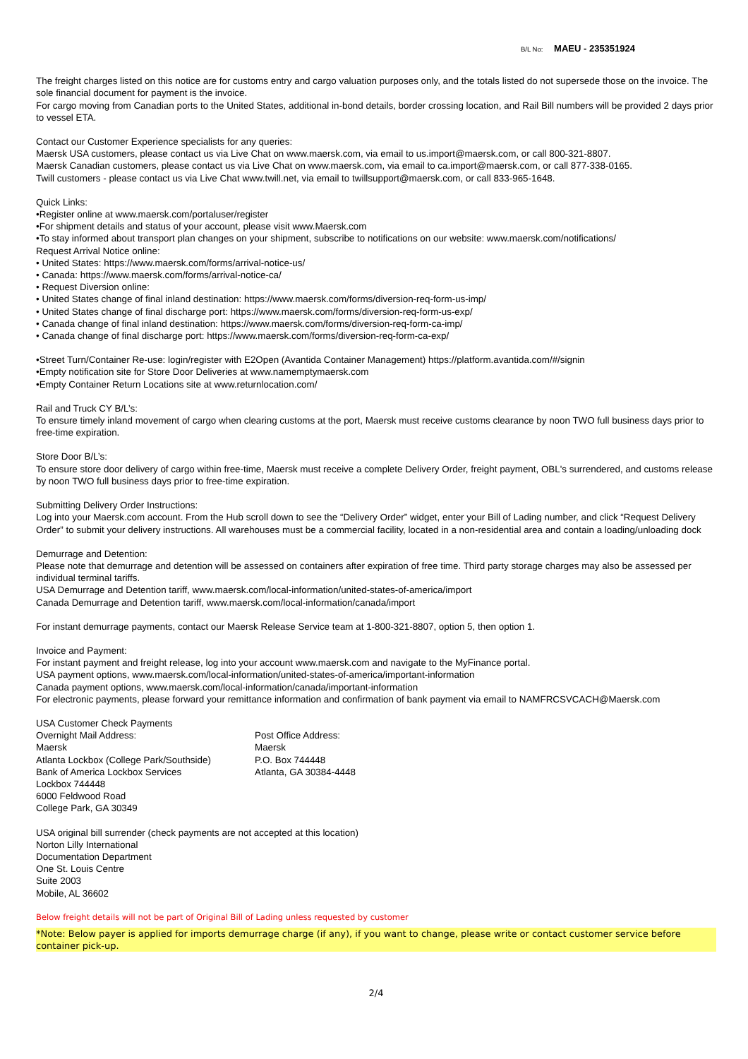B/L No: MAEU - 235351924
The freight charges listed on this notice are for customs entry and cargo valuation purposes only, and the totals listed do not supersede those on the invoice. The sole financial document for payment is the invoice.
For cargo moving from Canadian ports to the United States, additional in-bond details, border crossing location, and Rail Bill numbers will be provided 2 days prior to vessel ETA.
Contact our Customer Experience specialists for any queries:
Maersk USA customers, please contact us via Live Chat on www.maersk.com, via email to us.import@maersk.com, or call 800-321-8807.
Maersk Canadian customers, please contact us via Live Chat on www.maersk.com, via email to ca.import@maersk.com, or call 877-338-0165.
Twill customers - please contact us via Live Chat www.twill.net, via email to twillsupport@maersk.com, or call 833-965-1648.
Quick Links:
•Register online at www.maersk.com/portaluser/register
•For shipment details and status of your account, please visit www.Maersk.com
•To stay informed about transport plan changes on your shipment, subscribe to notifications on our website: www.maersk.com/notifications/
Request Arrival Notice online:
• United States: https://www.maersk.com/forms/arrival-notice-us/
• Canada: https://www.maersk.com/forms/arrival-notice-ca/
• Request Diversion online:
• United States change of final inland destination: https://www.maersk.com/forms/diversion-req-form-us-imp/
• United States change of final discharge port: https://www.maersk.com/forms/diversion-req-form-us-exp/
• Canada change of final inland destination: https://www.maersk.com/forms/diversion-req-form-ca-imp/
• Canada change of final discharge port: https://www.maersk.com/forms/diversion-req-form-ca-exp/
•Street Turn/Container Re-use: login/register with E2Open (Avantida Container Management) https://platform.avantida.com/#/signin
•Empty notification site for Store Door Deliveries at www.namemptymaersk.com
•Empty Container Return Locations site at www.returnlocation.com/
Rail and Truck CY B/L’s:
To ensure timely inland movement of cargo when clearing customs at the port, Maersk must receive customs clearance by noon TWO full business days prior to free-time expiration.
Store Door B/L’s:
To ensure store door delivery of cargo within free-time, Maersk must receive a complete Delivery Order, freight payment, OBL's surrendered, and customs release by noon TWO full business days prior to free-time expiration.
Submitting Delivery Order Instructions:
Log into your Maersk.com account. From the Hub scroll down to see the “Delivery Order” widget, enter your Bill of Lading number, and click “Request Delivery Order” to submit your delivery instructions. All warehouses must be a commercial facility, located in a non-residential area and contain a loading/unloading dock
Demurrage and Detention:
Please note that demurrage and detention will be assessed on containers after expiration of free time. Third party storage charges may also be assessed per individual terminal tariffs.
USA Demurrage and Detention tariff, www.maersk.com/local-information/united-states-of-america/import
Canada Demurrage and Detention tariff, www.maersk.com/local-information/canada/import
For instant demurrage payments, contact our Maersk Release Service team at 1-800-321-8807, option 5, then option 1.
Invoice and Payment:
For instant payment and freight release, log into your account www.maersk.com and navigate to the MyFinance portal.
USA payment options, www.maersk.com/local-information/united-states-of-america/important-information
Canada payment options, www.maersk.com/local-information/canada/important-information
For electronic payments, please forward your remittance information and confirmation of bank payment via email to NAMFRCSVCACH@Maersk.com
USA Customer Check Payments
Overnight Mail Address:
Maersk
Atlanta Lockbox (College Park/Southside)
Bank of America Lockbox Services
Lockbox 744448
6000 Feldwood Road
College Park, GA 30349
Post Office Address:
Maersk
P.O. Box 744448
Atlanta, GA 30384-4448
USA original bill surrender (check payments are not accepted at this location)
Norton Lilly International
Documentation Department
One St. Louis Centre
Suite 2003
Mobile, AL 36602
Below freight details will not be part of Original Bill of Lading unless requested by customer
*Note: Below payer is applied for imports demurrage charge (if any), if you want to change, please write or contact customer service before container pick-up.
2/4